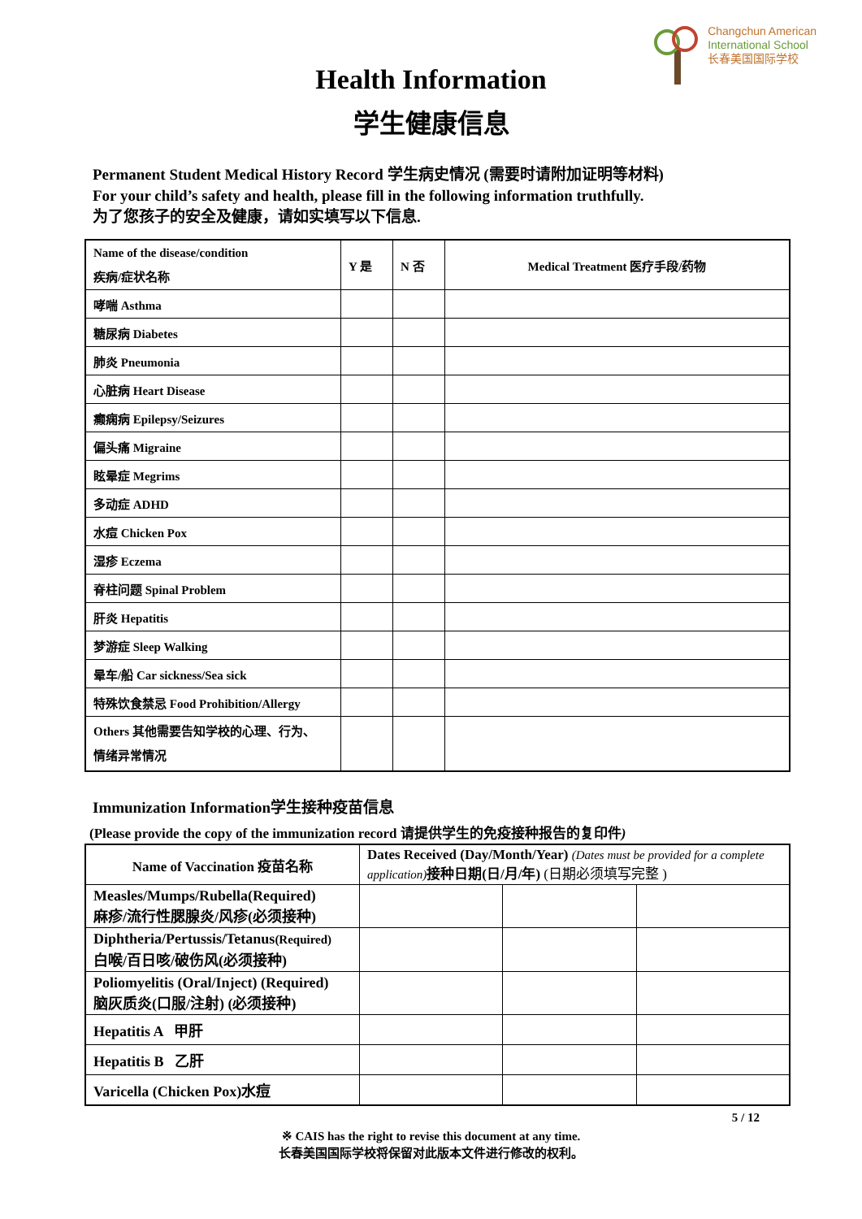Changchun American
International School
长春美国国际学校
Health Information
学生健康信息
Permanent Student Medical History Record 学生病史情况 (需要时请附加证明等材料)
For your child’s safety and health, please fill in the following information truthfully.
为了您孩子的安全及健康，请如实填写以下信息.
| Name of the disease/condition 疾病/症状名称 | Y 是 | N 否 | Medical Treatment 医疗手段/药物 |
| --- | --- | --- | --- |
| 哮喘 Asthma | | | |
| 糖尿病 Diabetes | | | |
| 肺炎 Pneumonia | | | |
| 心脏病 Heart Disease | | | |
| 癫痫病 Epilepsy/Seizures | | | |
| 偏头痛 Migraine | | | |
| 眩晕症 Megrims | | | |
| 多动症 ADHD | | | |
| 水痘 Chicken Pox | | | |
| 湿疹 Eczema | | | |
| 脊柱问题 Spinal Problem | | | |
| 肝炎 Hepatitis | | | |
| 梦游症 Sleep Walking | | | |
| 晕车/船 Car sickness/Sea sick | | | |
| 特殊饮食禁忌 Food Prohibition/Allergy | | | |
| Others 其他需要告知学校的心理、行为、 情绪异常情况 | | | |
Immunization Information学生接种疫苗信息
(Please provide the copy of the immunization record 请提供学生的免疫接种报告的复印件)
| Name of Vaccination 疫苗名称 | Dates Received (Day/Month/Year) (Dates must be provided for a complete application) 接种日期(日/月/年) (日期必须填写完整 ) | | |
| Measles/Mumps/Rubella(Required) 麻疹/流行性腮腺炎/风疹(必须接种) | | | |
| Diphtheria/Pertussis/Tetanus (Required) 白喉/百日咳/破伤风(必须接种) | | | |
| Poliomyelitis (Oral/Inject) (Required) 脑灰质炎(口服/注射) (必须接种) | | | |
| Hepatitis A 甲肝 | | | |
| Hepatitis B 乙肝 | | | |
| Varicella (Chicken Pox)水痘 | | | |
5 / 12
※ CAIS has the right to revise this document at any time.
长春美国国际学校将保留对此版本文件进行修改的权利。